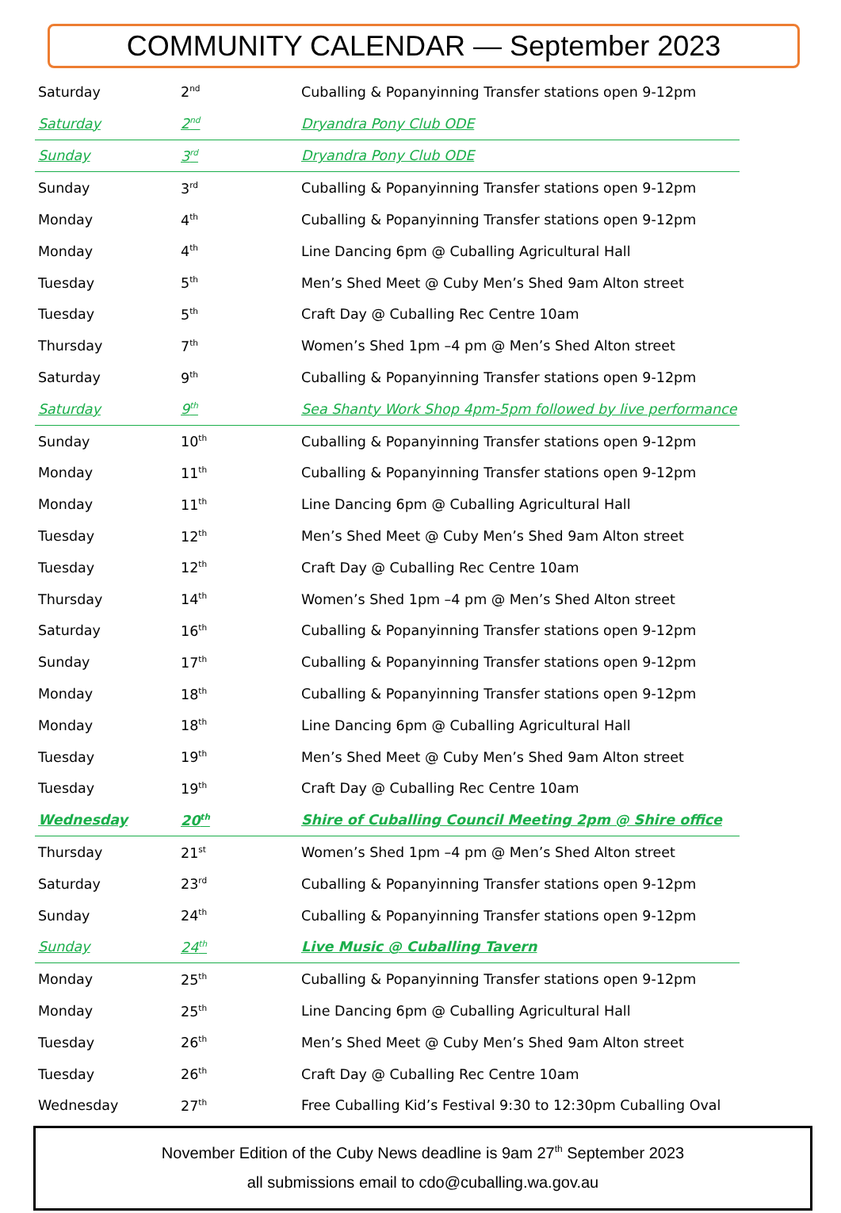COMMUNITY CALENDAR — September 2023
| Saturday | 2<sup>nd</sup> | Cuballing & Popanyinning Transfer stations open 9-12pm |
| Saturday | 2<sup>nd</sup> | Dryandra Pony Club ODE |
| Sunday | 3<sup>rd</sup> | Dryandra Pony Club ODE |
| Sunday | 3<sup>rd</sup> | Cuballing & Popanyinning Transfer stations open 9-12pm |
| Monday | 4<sup>th</sup> | Cuballing & Popanyinning Transfer stations open 9-12pm |
| Monday | 4<sup>th</sup> | Line Dancing 6pm @ Cuballing Agricultural Hall |
| Tuesday | 5<sup>th</sup> | Men’s Shed Meet @ Cuby Men’s Shed 9am Alton street |
| Tuesday | 5<sup>th</sup> | Craft Day @ Cuballing Rec Centre 10am |
| Thursday | 7<sup>th</sup> | Women’s Shed 1pm –4 pm @ Men’s Shed Alton street |
| Saturday | 9<sup>th</sup> | Cuballing & Popanyinning Transfer stations open 9-12pm |
| Saturday | 9<sup>th</sup> | Sea Shanty Work Shop 4pm-5pm followed by live performance |
| Sunday | 10<sup>th</sup> | Cuballing & Popanyinning Transfer stations open 9-12pm |
| Monday | 11<sup>th</sup> | Cuballing & Popanyinning Transfer stations open 9-12pm |
| Monday | 11<sup>th</sup> | Line Dancing 6pm @ Cuballing Agricultural Hall |
| Tuesday | 12<sup>th</sup> | Men’s Shed Meet @ Cuby Men’s Shed 9am Alton street |
| Tuesday | 12<sup>th</sup> | Craft Day @ Cuballing Rec Centre 10am |
| Thursday | 14<sup>th</sup> | Women’s Shed 1pm –4 pm @ Men’s Shed Alton street |
| Saturday | 16<sup>th</sup> | Cuballing & Popanyinning Transfer stations open 9-12pm |
| Sunday | 17<sup>th</sup> | Cuballing & Popanyinning Transfer stations open 9-12pm |
| Monday | 18<sup>th</sup> | Cuballing & Popanyinning Transfer stations open 9-12pm |
| Monday | 18<sup>th</sup> | Line Dancing 6pm @ Cuballing Agricultural Hall |
| Tuesday | 19<sup>th</sup> | Men’s Shed Meet @ Cuby Men’s Shed 9am Alton street |
| Tuesday | 19<sup>th</sup> | Craft Day @ Cuballing Rec Centre 10am |
| Wednesday | 20<sup>th</sup> | Shire of Cuballing Council Meeting 2pm @ Shire office |
| Thursday | 21<sup>st</sup> | Women’s Shed 1pm –4 pm @ Men’s Shed Alton street |
| Saturday | 23<sup>rd</sup> | Cuballing & Popanyinning Transfer stations open 9-12pm |
| Sunday | 24<sup>th</sup> | Cuballing & Popanyinning Transfer stations open 9-12pm |
| Sunday | 24<sup>th</sup> | Live Music @ Cuballing Tavern |
| Monday | 25<sup>th</sup> | Cuballing & Popanyinning Transfer stations open 9-12pm |
| Monday | 25<sup>th</sup> | Line Dancing 6pm @ Cuballing Agricultural Hall |
| Tuesday | 26<sup>th</sup> | Men’s Shed Meet @ Cuby Men’s Shed 9am Alton street |
| Tuesday | 26<sup>th</sup> | Craft Day @ Cuballing Rec Centre 10am |
| Wednesday | 27<sup>th</sup> | Free Cuballing Kid’s Festival 9:30 to 12:30pm Cuballing Oval |
November Edition of the Cuby News deadline is 9am 27<sup>th</sup> September 2023
all submissions email to cdo@cuballing.wa.gov.au